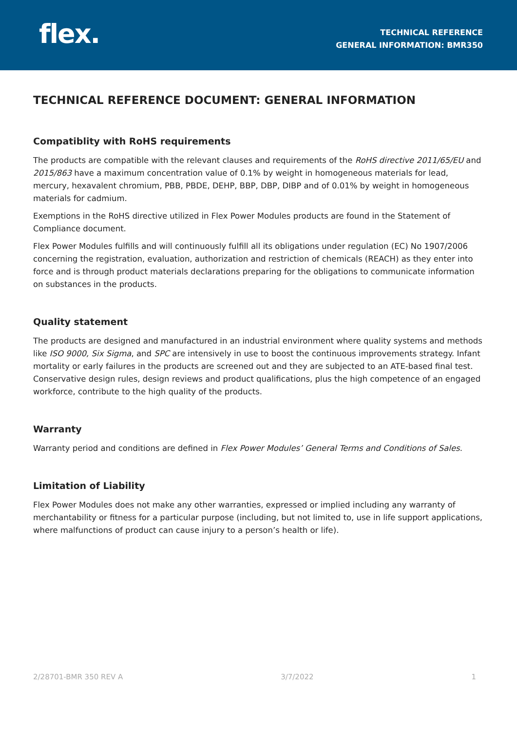flex.
TECHNICAL REFERENCE
GENERAL INFORMATION: BMR350
TECHNICAL REFERENCE DOCUMENT: GENERAL INFORMATION
Compatiblity with RoHS requirements
The products are compatible with the relevant clauses and requirements of the RoHS directive 2011/65/EU and 2015/863 have a maximum concentration value of 0.1% by weight in homogeneous materials for lead, mercury, hexavalent chromium, PBB, PBDE, DEHP, BBP, DBP, DIBP and of 0.01% by weight in homogeneous materials for cadmium.
Exemptions in the RoHS directive utilized in Flex Power Modules products are found in the Statement of Compliance document.
Flex Power Modules fulfills and will continuously fulfill all its obligations under regulation (EC) No 1907/2006 concerning the registration, evaluation, authorization and restriction of chemicals (REACH) as they enter into force and is through product materials declarations preparing for the obligations to communicate information on substances in the products.
Quality statement
The products are designed and manufactured in an industrial environment where quality systems and methods like ISO 9000, Six Sigma, and SPC are intensively in use to boost the continuous improvements strategy. Infant mortality or early failures in the products are screened out and they are subjected to an ATE-based final test. Conservative design rules, design reviews and product qualifications, plus the high competence of an engaged workforce, contribute to the high quality of the products.
Warranty
Warranty period and conditions are defined in Flex Power Modules’ General Terms and Conditions of Sales.
Limitation of Liability
Flex Power Modules does not make any other warranties, expressed or implied including any warranty of merchantability or fitness for a particular purpose (including, but not limited to, use in life support applications, where malfunctions of product can cause injury to a person’s health or life).
2/28701-BMR 350 REV A 3/7/2022 1